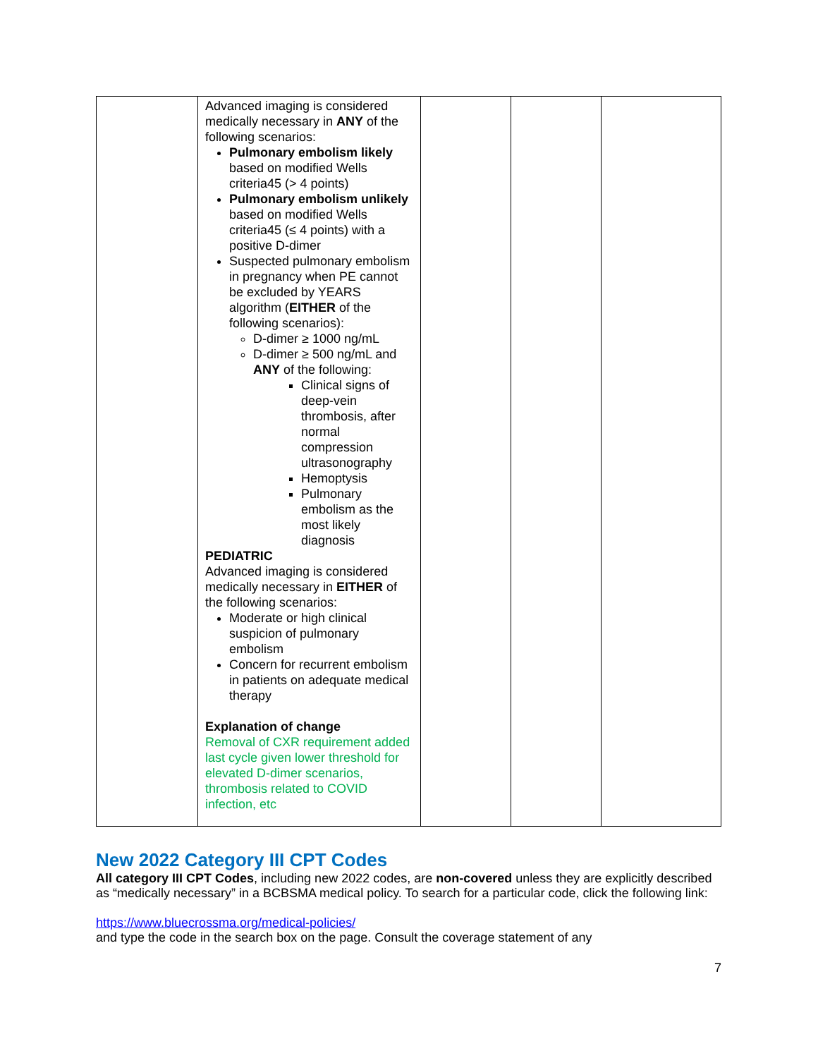| | Advanced imaging is considered medically necessary in ANY of the following scenarios: Pulmonary embolism likely based on modified Wells criteria45 (> 4 points) Pulmonary embolism unlikely based on modified Wells criteria45 (≤ 4 points) with a positive D-dimer Suspected pulmonary embolism in pregnancy when PE cannot be excluded by YEARS algorithm ( EITHER of the following scenarios): D-dimer ≥ 1000 ng/mL D-dimer ≥ 500 ng/mL and ANY of the following: Clinical signs of deep-vein thrombosis, after normal compression ultrasonography Hemoptysis Pulmonary embolism as the most likely diagnosis PEDIATRIC Advanced imaging is considered medically necessary in EITHER of the following scenarios: Moderate or high clinical suspicion of pulmonary embolism Concern for recurrent embolism in patients on adequate medical therapy Explanation of change Removal of CXR requirement added last cycle given lower threshold for elevated D-dimer scenarios, thrombosis related to COVID infection, etc | | | |
New 2022 Category III CPT Codes
All category III CPT Codes, including new 2022 codes, are non-covered unless they are explicitly described as “medically necessary” in a BCBSMA medical policy. To search for a particular code, click the following link:
https://www.bluecrossma.org/medical-policies/
and type the code in the search box on the page. Consult the coverage statement of any
7